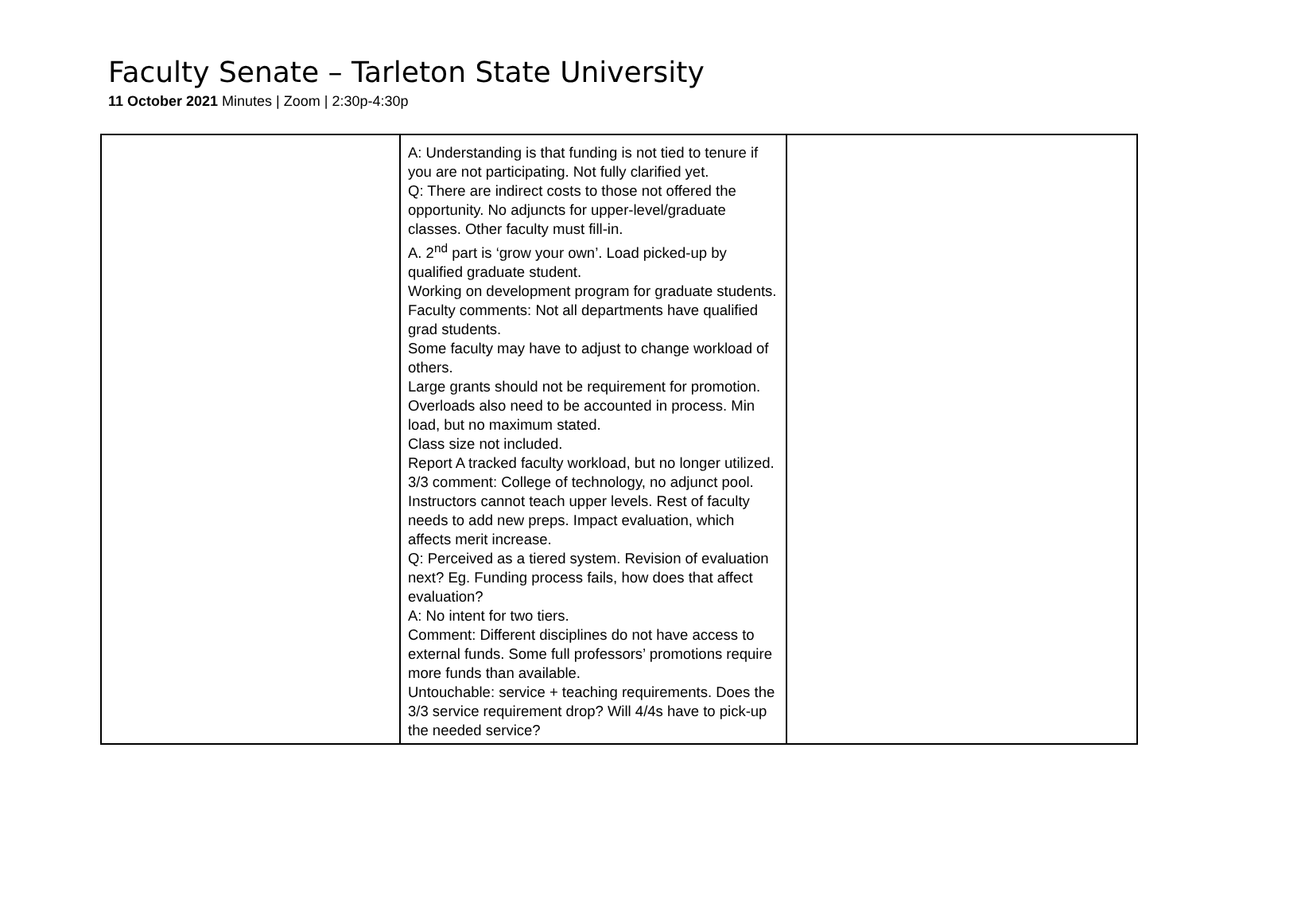Faculty Senate – Tarleton State University
11 October 2021 Minutes | Zoom | 2:30p-4:30p
| | A: Understanding is that funding is not tied to tenure if you are not participating. Not fully clarified yet. Q: There are indirect costs to those not offered the opportunity. No adjuncts for upper-level/graduate classes. Other faculty must fill-in. A. 2<sup>nd</sup> part is ‘grow your own’. Load picked-up by qualified graduate student. Working on development program for graduate students. Faculty comments: Not all departments have qualified grad students. Some faculty may have to adjust to change workload of others. Large grants should not be requirement for promotion. Overloads also need to be accounted in process. Min load, but no maximum stated. Class size not included. Report A tracked faculty workload, but no longer utilized. 3/3 comment: College of technology, no adjunct pool. Instructors cannot teach upper levels. Rest of faculty needs to add new preps. Impact evaluation, which affects merit increase. Q: Perceived as a tiered system. Revision of evaluation next? Eg. Funding process fails, how does that affect evaluation? A: No intent for two tiers. Comment: Different disciplines do not have access to external funds. Some full professors’ promotions require more funds than available. Untouchable: service + teaching requirements. Does the 3/3 service requirement drop? Will 4/4s have to pick-up the needed service? | |